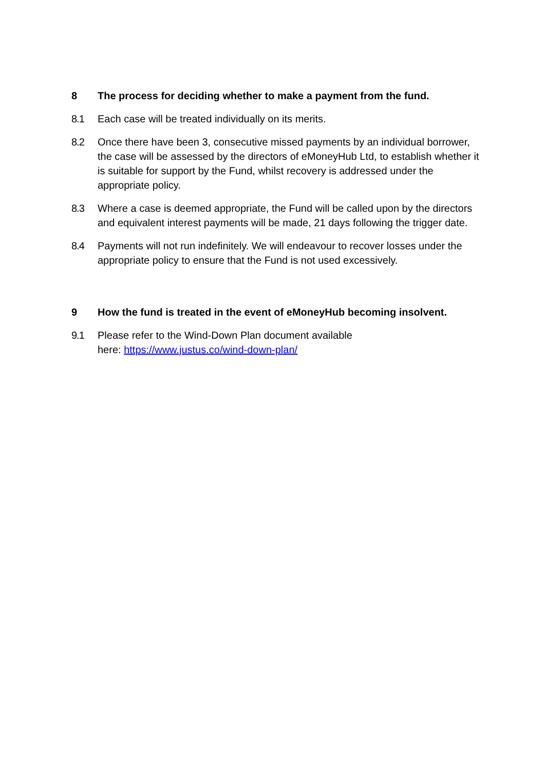8 The process for deciding whether to make a payment from the fund.
8.1 Each case will be treated individually on its merits.
8.2 Once there have been 3, consecutive missed payments by an individual borrower, the case will be assessed by the directors of eMoneyHub Ltd, to establish whether it is suitable for support by the Fund, whilst recovery is addressed under the appropriate policy.
8.3 Where a case is deemed appropriate, the Fund will be called upon by the directors and equivalent interest payments will be made, 21 days following the trigger date.
8.4 Payments will not run indefinitely. We will endeavour to recover losses under the appropriate policy to ensure that the Fund is not used excessively.
9 How the fund is treated in the event of eMoneyHub becoming insolvent.
9.1 Please refer to the Wind-Down Plan document available
here: https://www.justus.co/wind-down-plan/